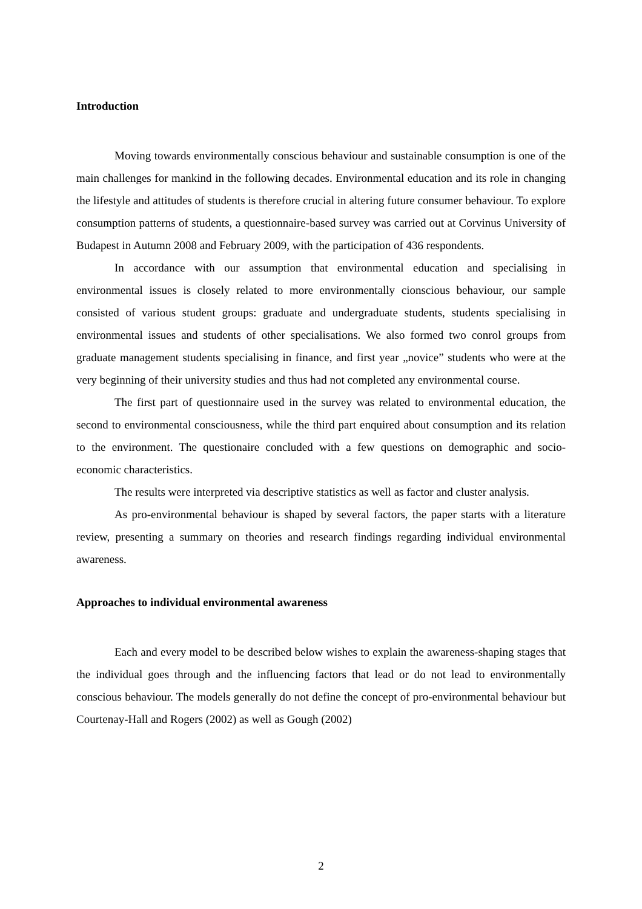Introduction
Moving towards environmentally conscious behaviour and sustainable consumption is one of the main challenges for mankind in the following decades. Environmental education and its role in changing the lifestyle and attitudes of students is therefore crucial in altering future consumer behaviour. To explore consumption patterns of students, a questionnaire-based survey was carried out at Corvinus University of Budapest in Autumn 2008 and February 2009, with the participation of 436 respondents.
In accordance with our assumption that environmental education and specialising in environmental issues is closely related to more environmentally cionscious behaviour, our sample consisted of various student groups: graduate and undergraduate students, students specialising in environmental issues and students of other specialisations. We also formed two conrol groups from graduate management students specialising in finance, and first year „novice” students who were at the very beginning of their university studies and thus had not completed any environmental course.
The first part of questionnaire used in the survey was related to environmental education, the second to environmental consciousness, while the third part enquired about consumption and its relation to the environment. The questionaire concluded with a few questions on demographic and socio-economic characteristics.
The results were interpreted via descriptive statistics as well as factor and cluster analysis.
As pro-environmental behaviour is shaped by several factors, the paper starts with a literature review, presenting a summary on theories and research findings regarding individual environmental awareness.
Approaches to individual environmental awareness
Each and every model to be described below wishes to explain the awareness-shaping stages that the individual goes through and the influencing factors that lead or do not lead to environmentally conscious behaviour. The models generally do not define the concept of pro-environmental behaviour but Courtenay-Hall and Rogers (2002) as well as Gough (2002)
2